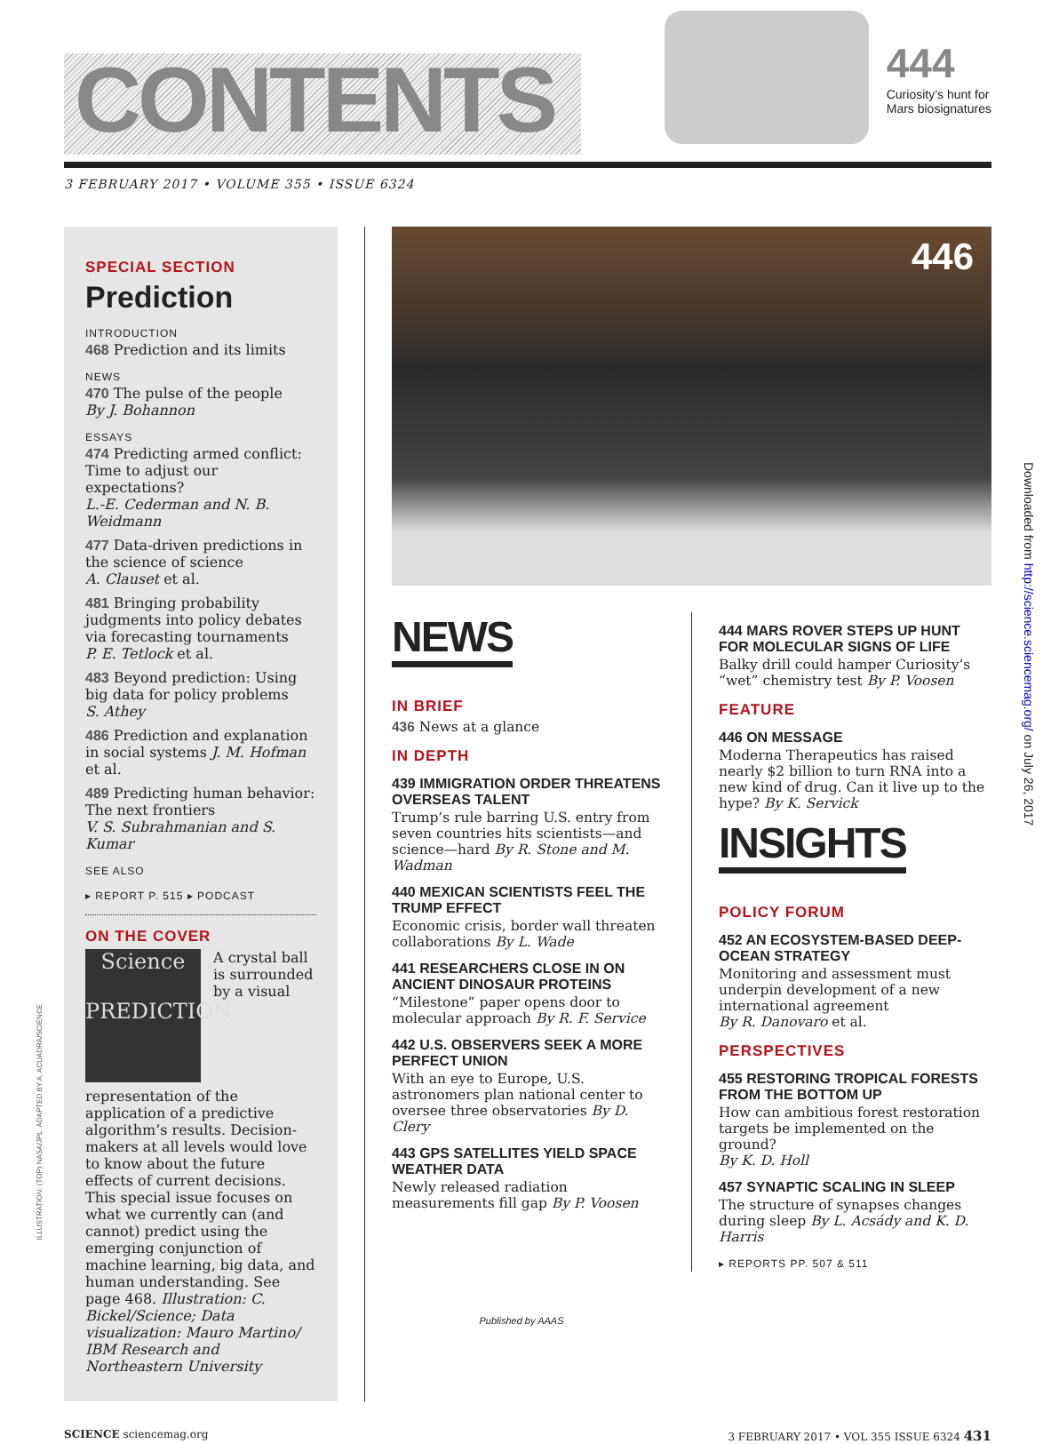CONTENTS
444
Curiosity’s hunt for
Mars biosignatures
3 FEBRUARY 2017 • VOLUME 355 • ISSUE 6324
SPECIAL SECTION
Prediction
INTRODUCTION
468 Prediction and its limits
NEWS
470 The pulse of the people
By J. Bohannon
ESSAYS
474 Predicting armed conflict: Time to adjust our expectations?
L.-E. Cederman and N. B. Weidmann
477 Data-driven predictions in the science of science
A. Clauset et al.
481 Bringing probability judgments into policy debates via forecasting tournaments
P. E. Tetlock et al.
483 Beyond prediction: Using big data for policy problems
S. Athey
486 Prediction and explanation in social systems J. M. Hofman et al.
489 Predicting human behavior: The next frontiers
V. S. Subrahmanian and S. Kumar
SEE ALSO
▸ REPORT P. 515 ▸ PODCAST
ON THE COVER
Science
PREDICTION A crystal ball is surrounded by a visual representation of the application of a predictive algorithm’s results. Decision-makers at all levels would love to know about the future effects of current decisions. This special issue focuses on what we currently can (and cannot) predict using the emerging conjunction of machine learning, big data, and human understanding. See page 468. Illustration: C. Bickel/Science; Data visualization: Mauro Martino/ IBM Research and Northeastern University
446
NEWS
IN BRIEF
436 News at a glance
IN DEPTH
439 IMMIGRATION ORDER THREATENS OVERSEAS TALENT
Trump’s rule barring U.S. entry from seven countries hits scientists—and science—hard By R. Stone and M. Wadman
440 MEXICAN SCIENTISTS FEEL THE TRUMP EFFECT
Economic crisis, border wall threaten collaborations By L. Wade
441 RESEARCHERS CLOSE IN ON ANCIENT DINOSAUR PROTEINS
“Milestone” paper opens door to molecular approach By R. F. Service
442 U.S. OBSERVERS SEEK A MORE PERFECT UNION
With an eye to Europe, U.S. astronomers plan national center to oversee three observatories By D. Clery
443 GPS SATELLITES YIELD SPACE WEATHER DATA
Newly released radiation measurements fill gap By P. Voosen
444 MARS ROVER STEPS UP HUNT FOR MOLECULAR SIGNS OF LIFE
Balky drill could hamper Curiosity’s “wet” chemistry test By P. Voosen
FEATURE
446 ON MESSAGE
Moderna Therapeutics has raised nearly $2 billion to turn RNA into a new kind of drug. Can it live up to the hype? By K. Servick
INSIGHTS
POLICY FORUM
452 AN ECOSYSTEM-BASED DEEP-OCEAN STRATEGY
Monitoring and assessment must underpin development of a new international agreement
By R. Danovaro et al.
PERSPECTIVES
455 RESTORING TROPICAL FORESTS FROM THE BOTTOM UP
How can ambitious forest restoration targets be implemented on the ground?
By K. D. Holl
457 SYNAPTIC SCALING IN SLEEP
The structure of synapses changes during sleep By L. Acsády and K. D. Harris
▸ REPORTS PP. 507 & 511
SCIENCE sciencemag.org 3 FEBRUARY 2017 • VOL 355 ISSUE 6324 431
Downloaded from http://science.sciencemag.org/ on July 26, 2017
ILLUSTRATION: (TOP) NASA/JPL. ADAPTED BY A. ACUADRA/SCIENCE
Published by AAAS